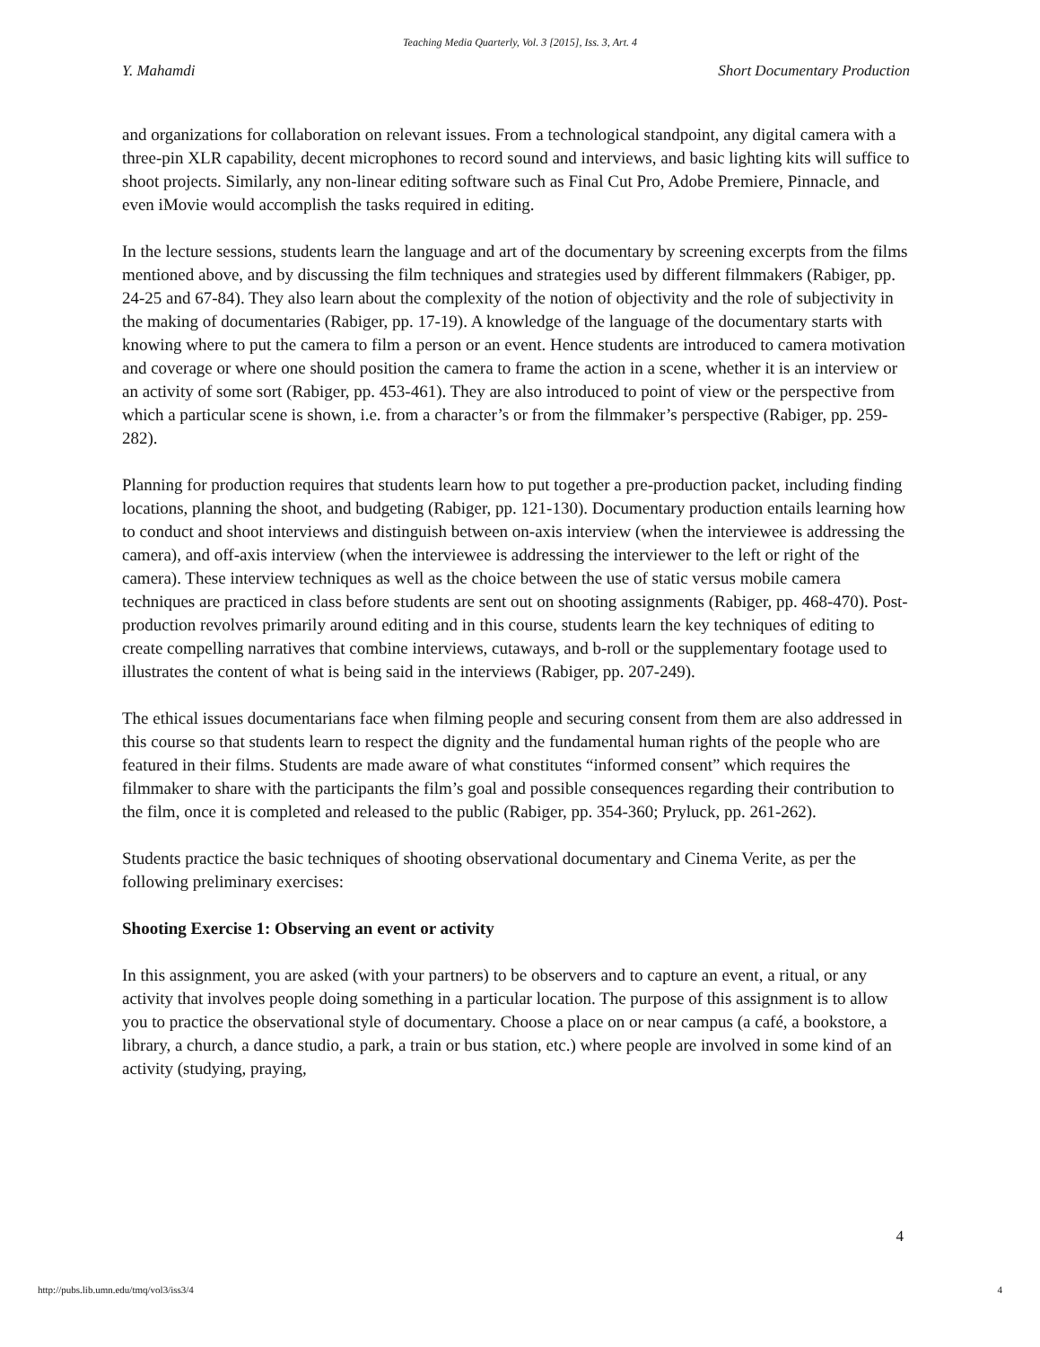Teaching Media Quarterly, Vol. 3 [2015], Iss. 3, Art. 4
Y. Mahamdi Short Documentary Production
and organizations for collaboration on relevant issues. From a technological standpoint, any digital camera with a three-pin XLR capability, decent microphones to record sound and interviews, and basic lighting kits will suffice to shoot projects. Similarly, any non-linear editing software such as Final Cut Pro, Adobe Premiere, Pinnacle, and even iMovie would accomplish the tasks required in editing.
In the lecture sessions, students learn the language and art of the documentary by screening excerpts from the films mentioned above, and by discussing the film techniques and strategies used by different filmmakers (Rabiger, pp. 24-25 and 67-84). They also learn about the complexity of the notion of objectivity and the role of subjectivity in the making of documentaries (Rabiger, pp. 17-19). A knowledge of the language of the documentary starts with knowing where to put the camera to film a person or an event. Hence students are introduced to camera motivation and coverage or where one should position the camera to frame the action in a scene, whether it is an interview or an activity of some sort (Rabiger, pp. 453-461). They are also introduced to point of view or the perspective from which a particular scene is shown, i.e. from a character’s or from the filmmaker’s perspective (Rabiger, pp. 259-282).
Planning for production requires that students learn how to put together a pre-production packet, including finding locations, planning the shoot, and budgeting (Rabiger, pp. 121-130). Documentary production entails learning how to conduct and shoot interviews and distinguish between on-axis interview (when the interviewee is addressing the camera), and off-axis interview (when the interviewee is addressing the interviewer to the left or right of the camera). These interview techniques as well as the choice between the use of static versus mobile camera techniques are practiced in class before students are sent out on shooting assignments (Rabiger, pp. 468-470). Post-production revolves primarily around editing and in this course, students learn the key techniques of editing to create compelling narratives that combine interviews, cutaways, and b-roll or the supplementary footage used to illustrates the content of what is being said in the interviews (Rabiger, pp. 207-249).
The ethical issues documentarians face when filming people and securing consent from them are also addressed in this course so that students learn to respect the dignity and the fundamental human rights of the people who are featured in their films. Students are made aware of what constitutes “informed consent” which requires the filmmaker to share with the participants the film’s goal and possible consequences regarding their contribution to the film, once it is completed and released to the public (Rabiger, pp. 354-360; Pryluck, pp. 261-262).
Students practice the basic techniques of shooting observational documentary and Cinema Verite, as per the following preliminary exercises:
Shooting Exercise 1: Observing an event or activity
In this assignment, you are asked (with your partners) to be observers and to capture an event, a ritual, or any activity that involves people doing something in a particular location. The purpose of this assignment is to allow you to practice the observational style of documentary. Choose a place on or near campus (a café, a bookstore, a library, a church, a dance studio, a park, a train or bus station, etc.) where people are involved in some kind of an activity (studying, praying,
4
http://pubs.lib.umn.edu/tmq/vol3/iss3/4 4